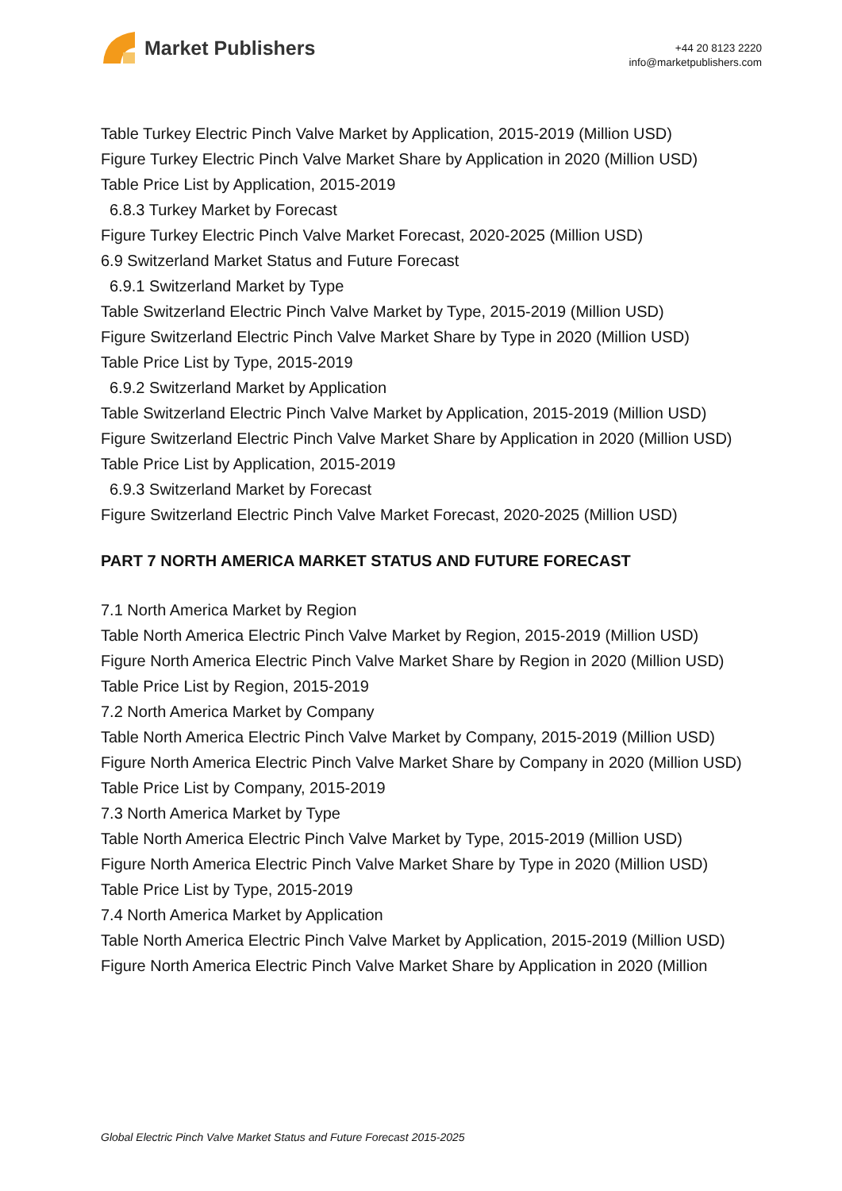Market Publishers
+44 20 8123 2220
info@marketpublishers.com
Table Turkey Electric Pinch Valve Market by Application, 2015-2019 (Million USD)
Figure Turkey Electric Pinch Valve Market Share by Application in 2020 (Million USD)
Table Price List by Application, 2015-2019
6.8.3 Turkey Market by Forecast
Figure Turkey Electric Pinch Valve Market Forecast, 2020-2025 (Million USD)
6.9 Switzerland Market Status and Future Forecast
6.9.1 Switzerland Market by Type
Table Switzerland Electric Pinch Valve Market by Type, 2015-2019 (Million USD)
Figure Switzerland Electric Pinch Valve Market Share by Type in 2020 (Million USD)
Table Price List by Type, 2015-2019
6.9.2 Switzerland Market by Application
Table Switzerland Electric Pinch Valve Market by Application, 2015-2019 (Million USD)
Figure Switzerland Electric Pinch Valve Market Share by Application in 2020 (Million USD)
Table Price List by Application, 2015-2019
6.9.3 Switzerland Market by Forecast
Figure Switzerland Electric Pinch Valve Market Forecast, 2020-2025 (Million USD)
PART 7 NORTH AMERICA MARKET STATUS AND FUTURE FORECAST
7.1 North America Market by Region
Table North America Electric Pinch Valve Market by Region, 2015-2019 (Million USD)
Figure North America Electric Pinch Valve Market Share by Region in 2020 (Million USD)
Table Price List by Region, 2015-2019
7.2 North America Market by Company
Table North America Electric Pinch Valve Market by Company, 2015-2019 (Million USD)
Figure North America Electric Pinch Valve Market Share by Company in 2020 (Million USD)
Table Price List by Company, 2015-2019
7.3 North America Market by Type
Table North America Electric Pinch Valve Market by Type, 2015-2019 (Million USD)
Figure North America Electric Pinch Valve Market Share by Type in 2020 (Million USD)
Table Price List by Type, 2015-2019
7.4 North America Market by Application
Table North America Electric Pinch Valve Market by Application, 2015-2019 (Million USD)
Figure North America Electric Pinch Valve Market Share by Application in 2020 (Million
Global Electric Pinch Valve Market Status and Future Forecast 2015-2025